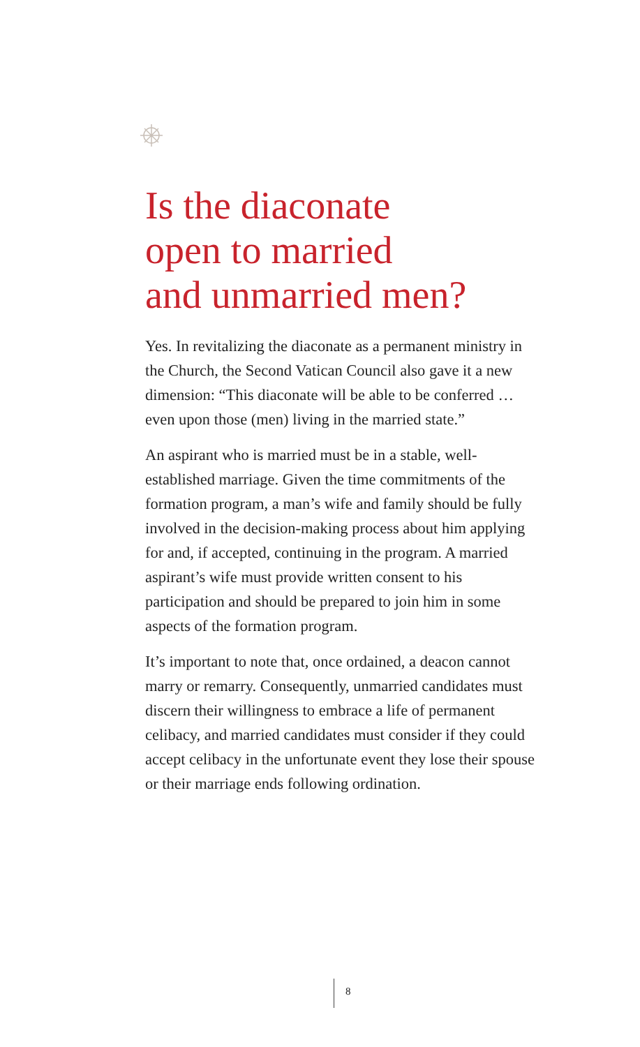Is the diaconate
open to married
and unmarried men?
Yes. In revitalizing the diaconate as a permanent ministry in the Church, the Second Vatican Council also gave it a new dimension: “This diaconate will be able to be conferred … even upon those (men) living in the married state.”
An aspirant who is married must be in a stable, well-established marriage. Given the time commitments of the formation program, a man’s wife and family should be fully involved in the decision-making process about him applying for and, if accepted, continuing in the program. A married aspirant’s wife must provide written consent to his participation and should be prepared to join him in some aspects of the formation program.
It’s important to note that, once ordained, a deacon cannot marry or remarry. Consequently, unmarried candidates must discern their willingness to embrace a life of permanent celibacy, and married candidates must consider if they could accept celibacy in the unfortunate event they lose their spouse or their marriage ends following ordination.
8